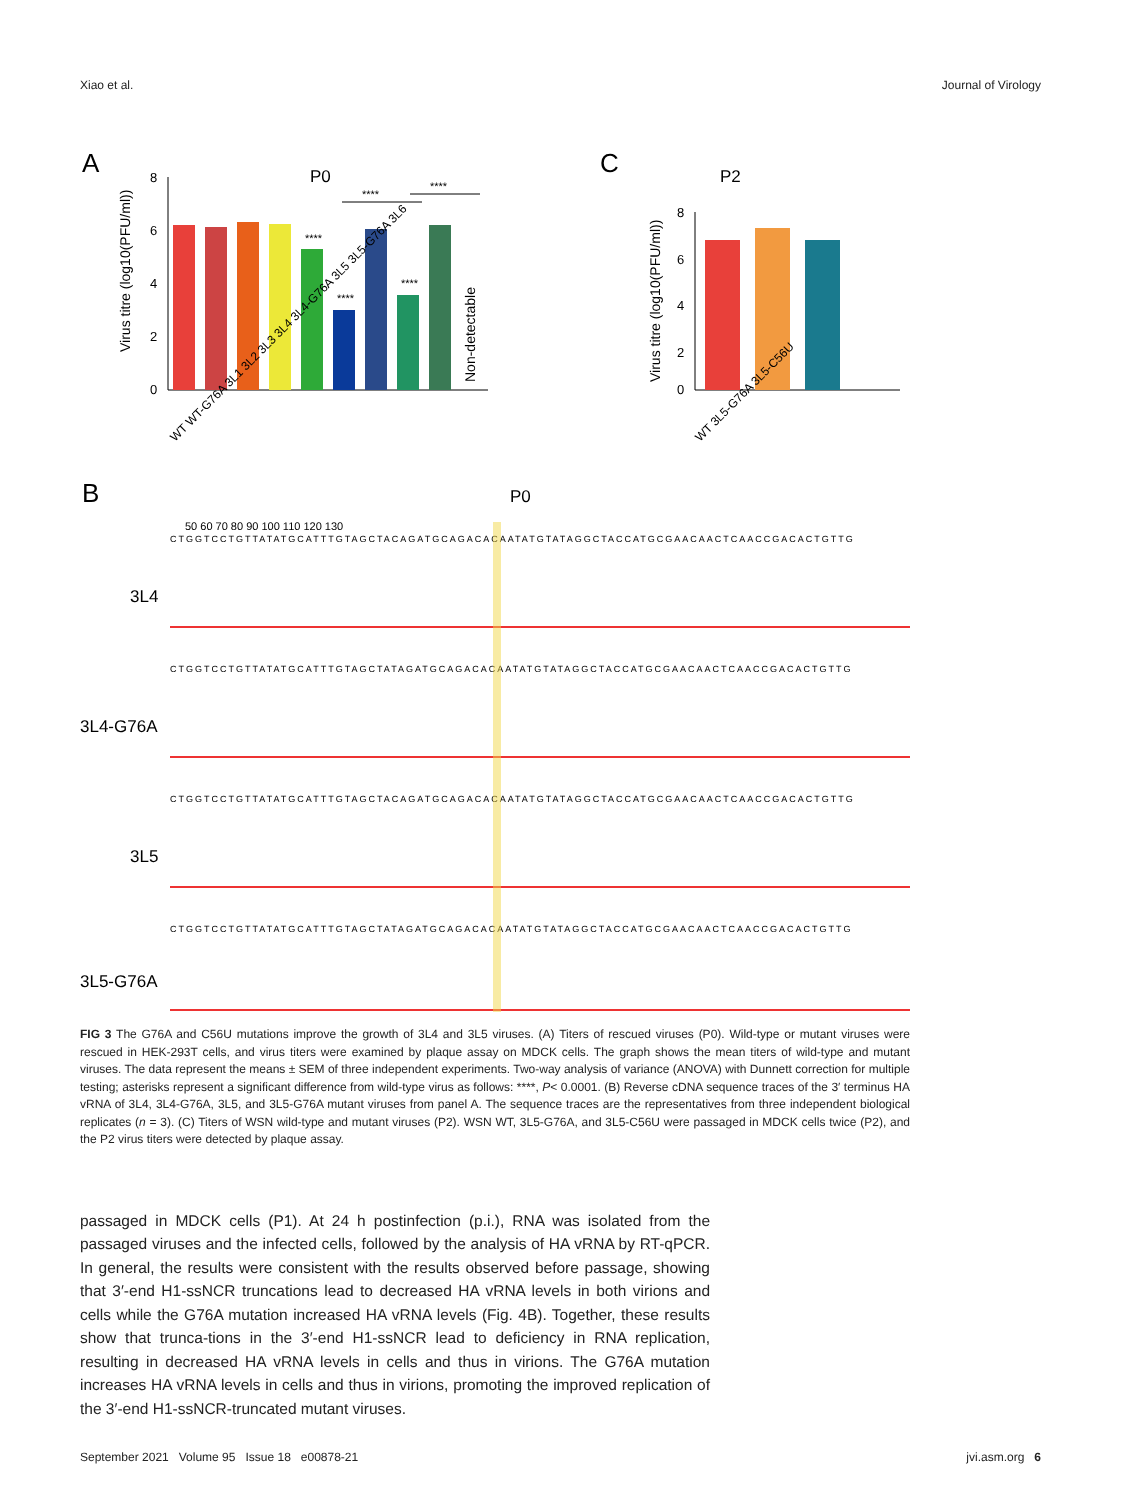Xiao et al. Journal of Virology
A
P0
8
6
4
2
0
Virus titre (log10(PFU/ml))
****
****
****
****
****
Non-detectable
WT WT-G76A 3L1 3L2 3L3 3L4 3L4-G76A 3L5 3L5-G76A 3L6
C
P2
8
6
4
2
0
Virus titre (log10(PFU/ml))
WT 3L5-G76A 3L5-C56U
B
P0
50 60 70 80 90 100 110 120 130
CTGGTCCTGTTATATGCATTTGTAGCTACAGATGCAGACACAATATGTATAGGCTACCATGCGAACAACTCAACCGACACTGTTG
3L4
CTGGTCCTGTTATATGCATTTGTAGCTATAGATGCAGACACAATATGTATAGGCTACCATGCGAACAACTCAACCGACACTGTTG
3L4-G76A
CTGGTCCTGTTATATGCATTTGTAGCTACAGATGCAGACACAATATGTATAGGCTACCATGCGAACAACTCAACCGACACTGTTG
3L5
CTGGTCCTGTTATATGCATTTGTAGCTATAGATGCAGACACAATATGTATAGGCTACCATGCGAACAACTCAACCGACACTGTTG
3L5-G76A
FIG 3 The G76A and C56U mutations improve the growth of 3L4 and 3L5 viruses. (A) Titers of rescued viruses (P0). Wild-type or mutant viruses were rescued in HEK-293T cells, and virus titers were examined by plaque assay on MDCK cells. The graph shows the mean titers of wild-type and mutant viruses. The data represent the means ± SEM of three independent experiments. Two-way analysis of variance (ANOVA) with Dunnett correction for multiple testing; asterisks represent a significant difference from wild-type virus as follows: ****, P< 0.0001. (B) Reverse cDNA sequence traces of the 3′ terminus HA vRNA of 3L4, 3L4-G76A, 3L5, and 3L5-G76A mutant viruses from panel A. The sequence traces are the representatives from three independent biological replicates (n = 3). (C) Titers of WSN wild-type and mutant viruses (P2). WSN WT, 3L5-G76A, and 3L5-C56U were passaged in MDCK cells twice (P2), and the P2 virus titers were detected by plaque assay.
passaged in MDCK cells (P1). At 24 h postinfection (p.i.), RNA was isolated from the passaged viruses and the infected cells, followed by the analysis of HA vRNA by RT-qPCR. In general, the results were consistent with the results observed before passage, showing that 3′-end H1-ssNCR truncations lead to decreased HA vRNA levels in both virions and cells while the G76A mutation increased HA vRNA levels (Fig. 4B). Together, these results show that trunca-tions in the 3′-end H1-ssNCR lead to deficiency in RNA replication, resulting in decreased HA vRNA levels in cells and thus in virions. The G76A mutation increases HA vRNA levels in cells and thus in virions, promoting the improved replication of the 3′-end H1-ssNCR-truncated mutant viruses.
September 2021 Volume 95 Issue 18 e00878-21 jvi.asm.org 6